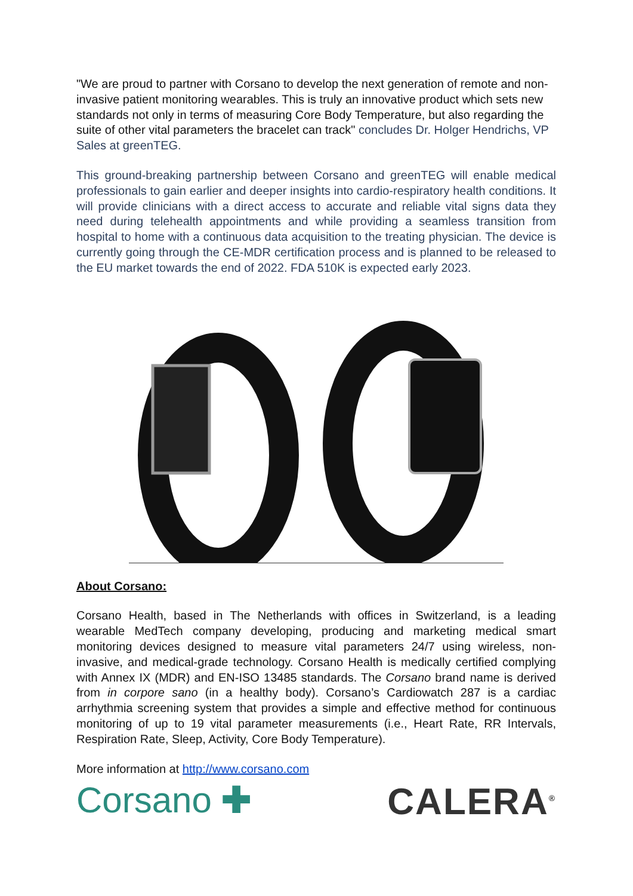"We are proud to partner with Corsano to develop the next generation of remote and non-invasive patient monitoring wearables. This is truly an innovative product which sets new standards not only in terms of measuring Core Body Temperature, but also regarding the suite of other vital parameters the bracelet can track" concludes Dr. Holger Hendrichs, VP Sales at greenTEG.
This ground-breaking partnership between Corsano and greenTEG will enable medical professionals to gain earlier and deeper insights into cardio-respiratory health conditions. It will provide clinicians with a direct access to accurate and reliable vital signs data they need during telehealth appointments and while providing a seamless transition from hospital to home with a continuous data acquisition to the treating physician. The device is currently going through the CE-MDR certification process and is planned to be released to the EU market towards the end of 2022. FDA 510K is expected early 2023.
About Corsano:
Corsano Health, based in The Netherlands with offices in Switzerland, is a leading wearable MedTech company developing, producing and marketing medical smart monitoring devices designed to measure vital parameters 24/7 using wireless, non-invasive, and medical-grade technology. Corsano Health is medically certified complying with Annex IX (MDR) and EN-ISO 13485 standards. The Corsano brand name is derived from in corpore sano (in a healthy body). Corsano’s Cardiowatch 287 is a cardiac arrhythmia screening system that provides a simple and effective method for continuous monitoring of up to 19 vital parameter measurements (i.e., Heart Rate, RR Intervals, Respiration Rate, Sleep, Activity, Core Body Temperature).
More information at http://www.corsano.com
Corsano ✚ CALERA<sup>®</sup>